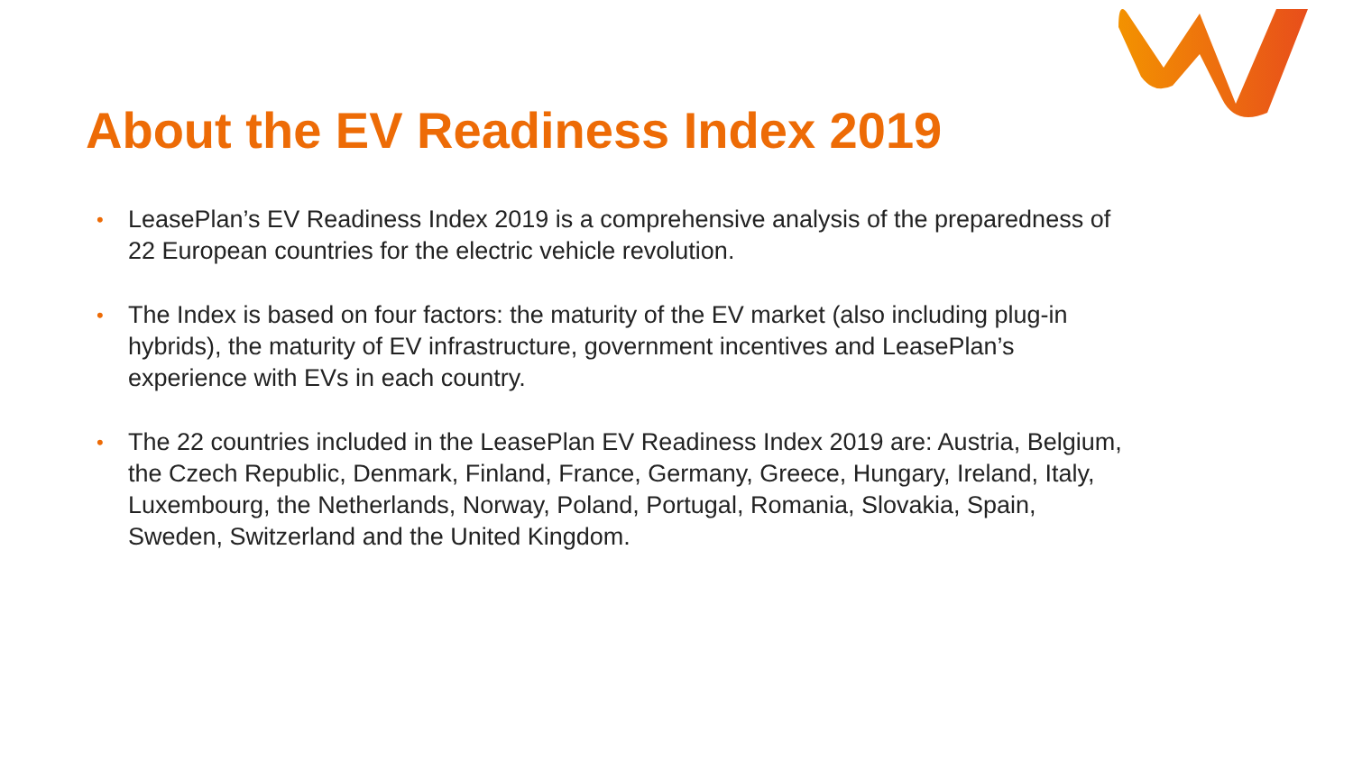About the EV Readiness Index 2019
• LeasePlan’s EV Readiness Index 2019 is a comprehensive analysis of the preparedness of 22 European countries for the electric vehicle revolution.
• The Index is based on four factors: the maturity of the EV market (also including plug-in hybrids), the maturity of EV infrastructure, government incentives and LeasePlan’s experience with EVs in each country.
• The 22 countries included in the LeasePlan EV Readiness Index 2019 are: Austria, Belgium, the Czech Republic, Denmark, Finland, France, Germany, Greece, Hungary, Ireland, Italy, Luxembourg, the Netherlands, Norway, Poland, Portugal, Romania, Slovakia, Spain, Sweden, Switzerland and the United Kingdom.